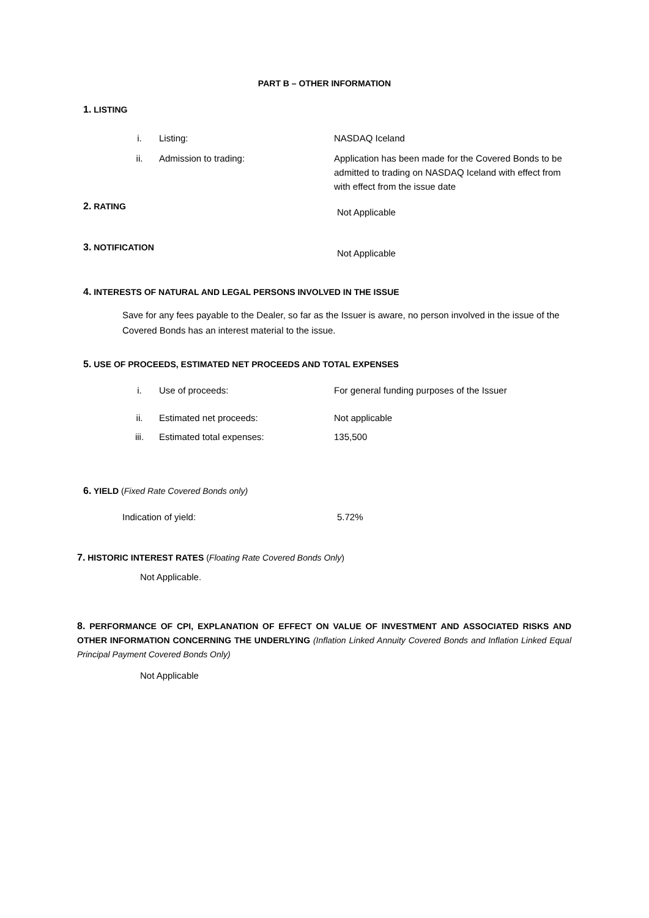PART B – OTHER INFORMATION
1. LISTING
i. Listing: NASDAQ Iceland
ii. Admission to trading: Application has been made for the Covered Bonds to be admitted to trading on NASDAQ Iceland with effect from with effect from the issue date
2. RATING
Not Applicable
3. NOTIFICATION
Not Applicable
4. INTERESTS OF NATURAL AND LEGAL PERSONS INVOLVED IN THE ISSUE
Save for any fees payable to the Dealer, so far as the Issuer is aware, no person involved in the issue of the Covered Bonds has an interest material to the issue.
5. USE OF PROCEEDS, ESTIMATED NET PROCEEDS AND TOTAL EXPENSES
i. Use of proceeds: For general funding purposes of the Issuer
ii. Estimated net proceeds: Not applicable
iii. Estimated total expenses: 135,500
6. YIELD (Fixed Rate Covered Bonds only)
Indication of yield: 5.72%
7. HISTORIC INTEREST RATES (Floating Rate Covered Bonds Only)
Not Applicable.
8. PERFORMANCE OF CPI, EXPLANATION OF EFFECT ON VALUE OF INVESTMENT AND ASSOCIATED RISKS AND OTHER INFORMATION CONCERNING THE UNDERLYING (Inflation Linked Annuity Covered Bonds and Inflation Linked Equal Principal Payment Covered Bonds Only)
Not Applicable